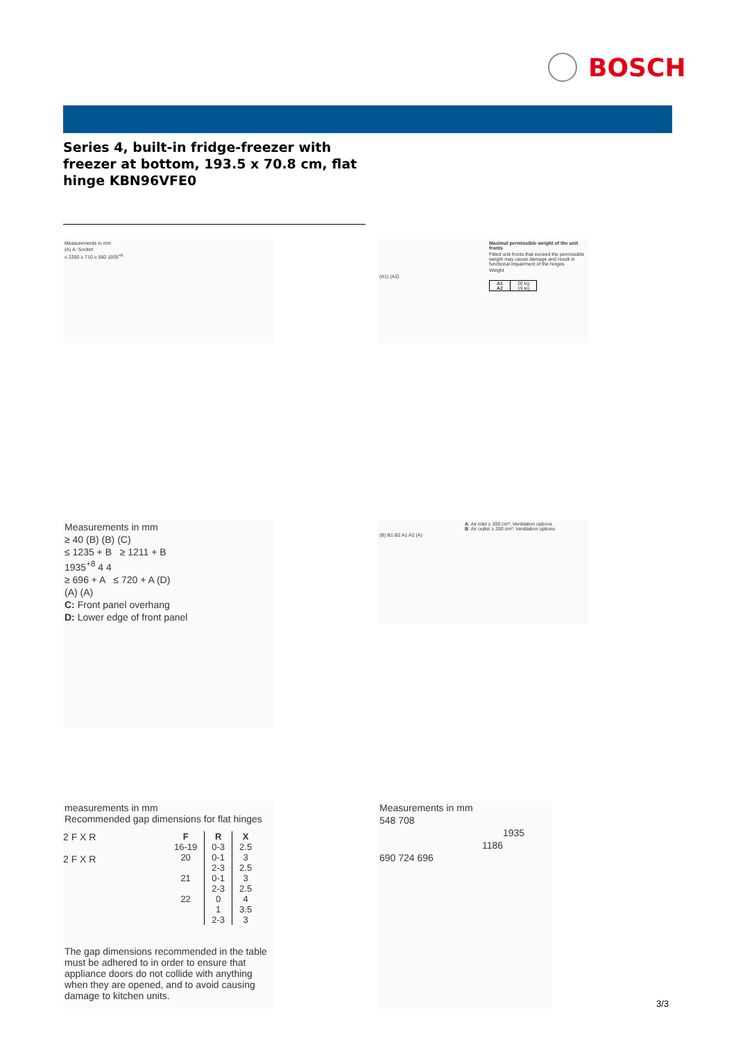BOSCH
Series 4, built-in fridge-freezer with freezer at bottom, 193.5 x 70.8 cm, flat hinge KBN96VFE0
Measurements in mm
(A) A: Socket
≤ 2200 ≥ 710 ≥ 560 1935<sup>+8</sup>
Maximal permissible weight of the unit fronts
Fitted unit fronts that exceed the permissible weight may cause damage and result in functional impairment of the hinges
Weight
(A1) (A2)
| A1 | 20 kg |
| A2 | 19 kg |
Measurements in mm
≥ 40 (B) (B) (C)
≤ 1235 + B ≥ 1211 + B
1935<sup>+8</sup> 4 4
≥ 696 + A ≤ 720 + A (D)
(A) (A)
C: Front panel overhang
D: Lower edge of front panel
A: Air inlet ≥ 200 cm²; Ventilation options
B: Air outlet ≥ 200 cm²; Ventilation options
(B) B1 B2 A1 A2 (A)
measurements in mm
Recommended gap dimensions for flat hinges
2 F X R
2 F X R
| F | R | X |
| --- | --- | --- |
| 16-19 | 0-3 | 2.5 |
| 20 | 0-1 | 3 |
| | 2-3 | 2.5 |
| 21 | 0-1 | 3 |
| | 2-3 | 2.5 |
| 22 | 0 | 4 |
| | 1 | 3.5 |
| | 2-3 | 3 |
The gap dimensions recommended in the table must be adhered to in order to ensure that appliance doors do not collide with anything when they are opened, and to avoid causing damage to kitchen units.
Measurements in mm
548 708
1935
1186
690 724 696
3/3